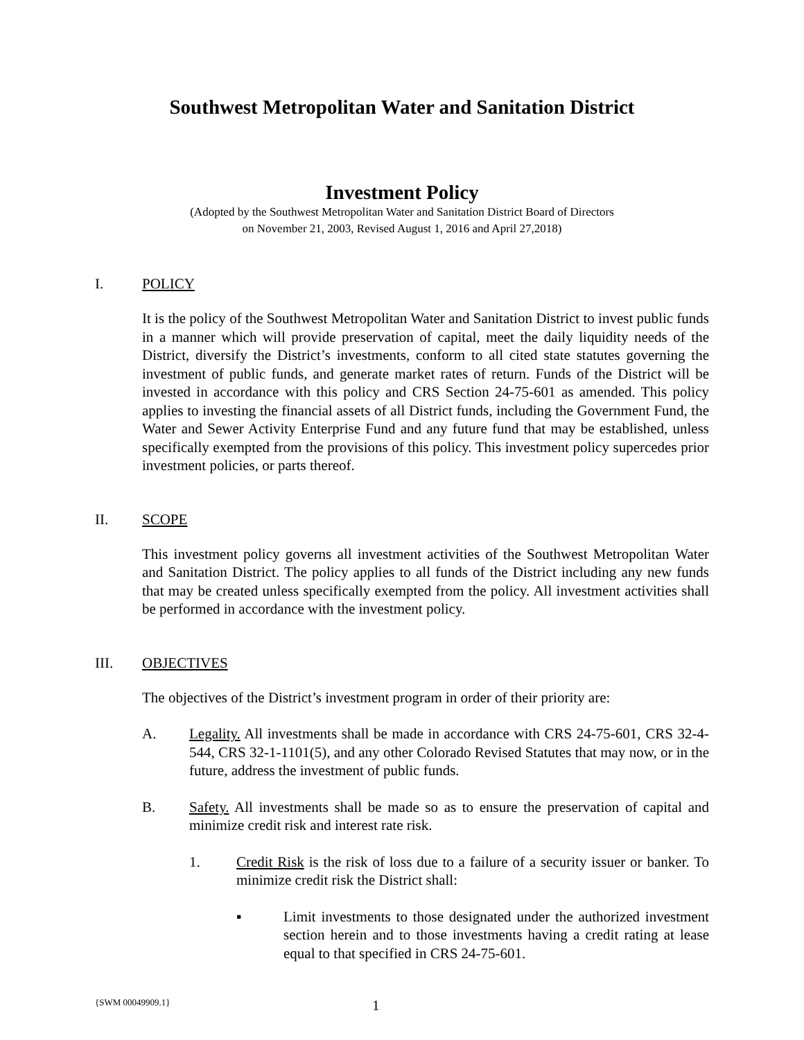Southwest Metropolitan Water and Sanitation District
Investment Policy
(Adopted by the Southwest Metropolitan Water and Sanitation District Board of Directors
on November 21, 2003, Revised August 1, 2016 and April 27,2018)
I. POLICY
It is the policy of the Southwest Metropolitan Water and Sanitation District to invest public funds in a manner which will provide preservation of capital, meet the daily liquidity needs of the District, diversify the District’s investments, conform to all cited state statutes governing the investment of public funds, and generate market rates of return. Funds of the District will be invested in accordance with this policy and CRS Section 24-75-601 as amended. This policy applies to investing the financial assets of all District funds, including the Government Fund, the Water and Sewer Activity Enterprise Fund and any future fund that may be established, unless specifically exempted from the provisions of this policy. This investment policy supercedes prior investment policies, or parts thereof.
II. SCOPE
This investment policy governs all investment activities of the Southwest Metropolitan Water and Sanitation District. The policy applies to all funds of the District including any new funds that may be created unless specifically exempted from the policy. All investment activities shall be performed in accordance with the investment policy.
III. OBJECTIVES
The objectives of the District’s investment program in order of their priority are:
A. Legality. All investments shall be made in accordance with CRS 24-75-601, CRS 32-4-544, CRS 32-1-1101(5), and any other Colorado Revised Statutes that may now, or in the future, address the investment of public funds.
B. Safety. All investments shall be made so as to ensure the preservation of capital and minimize credit risk and interest rate risk.
1. Credit Risk is the risk of loss due to a failure of a security issuer or banker. To minimize credit risk the District shall:
▪ Limit investments to those designated under the authorized investment section herein and to those investments having a credit rating at lease equal to that specified in CRS 24-75-601.
{SWM 00049909.1} 1